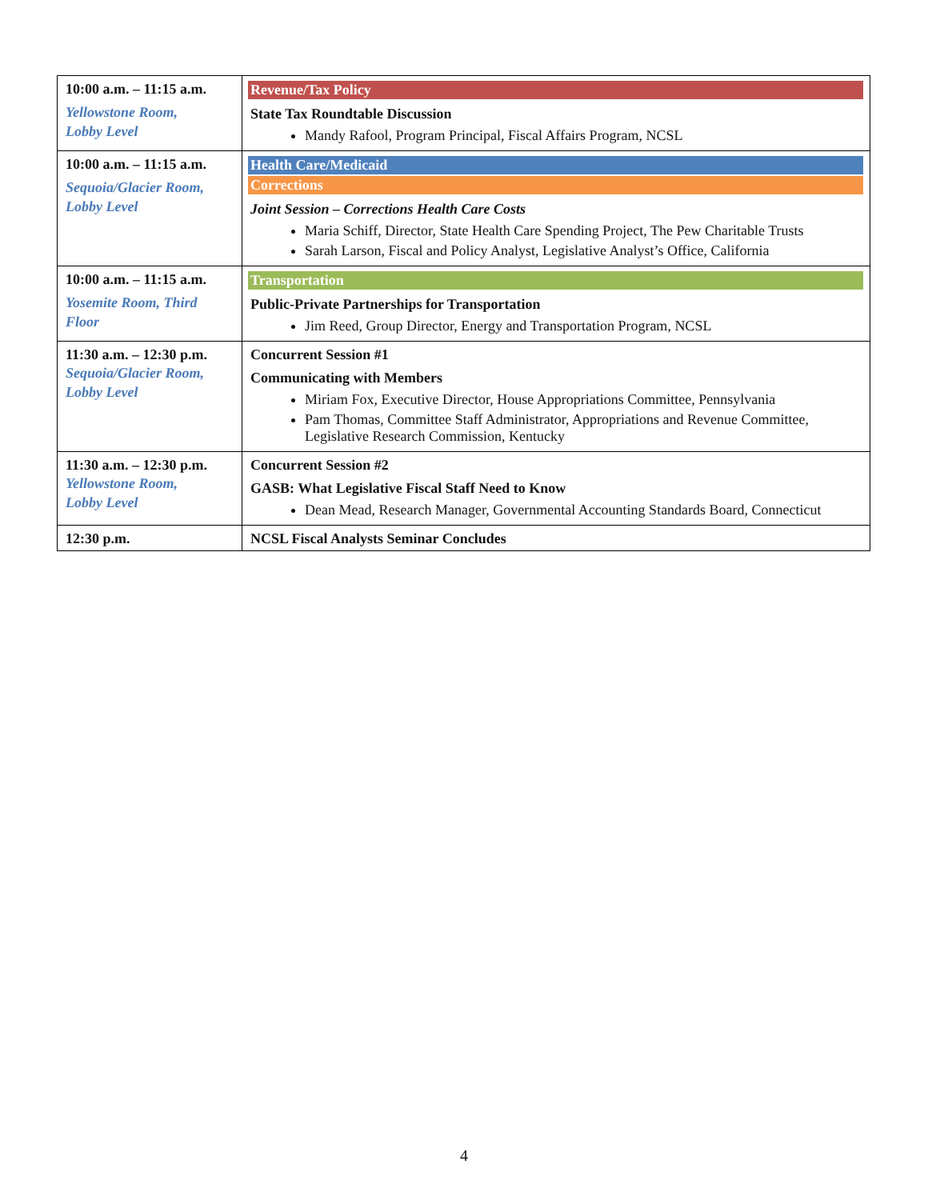| 10:00 a.m. – 11:15 a.m. Yellowstone Room, Lobby Level | Revenue/Tax Policy State Tax Roundtable Discussion Mandy Rafool, Program Principal, Fiscal Affairs Program, NCSL |
| 10:00 a.m. – 11:15 a.m. Sequoia/Glacier Room, Lobby Level | Health Care/Medicaid Corrections Joint Session – Corrections Health Care Costs Maria Schiff, Director, State Health Care Spending Project, The Pew Charitable Trusts Sarah Larson, Fiscal and Policy Analyst, Legislative Analyst’s Office, California |
| 10:00 a.m. – 11:15 a.m. Yosemite Room, Third Floor | Transportation Public-Private Partnerships for Transportation Jim Reed, Group Director, Energy and Transportation Program, NCSL |
| 11:30 a.m. – 12:30 p.m. Sequoia/Glacier Room, Lobby Level | Concurrent Session #1 Communicating with Members Miriam Fox, Executive Director, House Appropriations Committee, Pennsylvania Pam Thomas, Committee Staff Administrator, Appropriations and Revenue Committee, Legislative Research Commission, Kentucky |
| 11:30 a.m. – 12:30 p.m. Yellowstone Room, Lobby Level | Concurrent Session #2 GASB: What Legislative Fiscal Staff Need to Know Dean Mead, Research Manager, Governmental Accounting Standards Board, Connecticut |
| 12:30 p.m. | NCSL Fiscal Analysts Seminar Concludes |
4